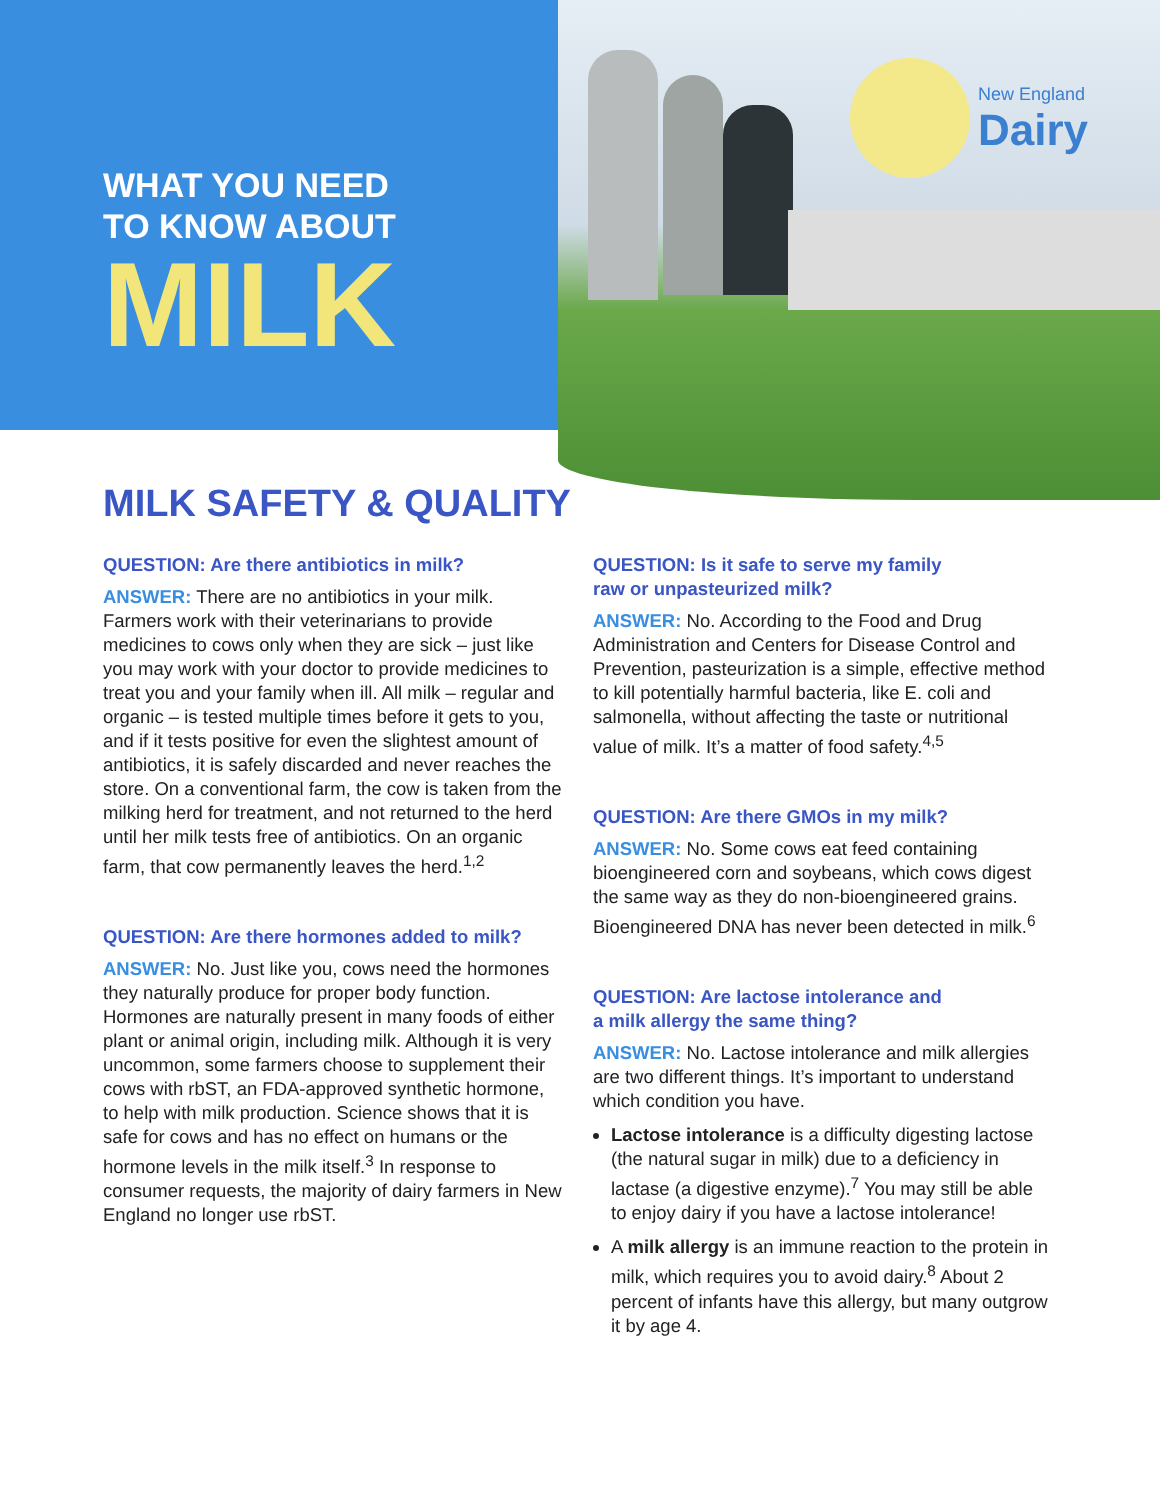New England
Dairy
WHAT YOU NEED
TO KNOW ABOUT
MILK
MILK SAFETY & QUALITY
QUESTION: Are there antibiotics in milk?
ANSWER: There are no antibiotics in your milk. Farmers work with their veterinarians to provide medicines to cows only when they are sick – just like you may work with your doctor to provide medicines to treat you and your family when ill. All milk – regular and organic – is tested multiple times before it gets to you, and if it tests positive for even the slightest amount of antibiotics, it is safely discarded and never reaches the store. On a conventional farm, the cow is taken from the milking herd for treatment, and not returned to the herd until her milk tests free of antibiotics. On an organic farm, that cow permanently leaves the herd.<sup>1,2</sup>
QUESTION: Are there hormones added to milk?
ANSWER: No. Just like you, cows need the hormones they naturally produce for proper body function. Hormones are naturally present in many foods of either plant or animal origin, including milk. Although it is very uncommon, some farmers choose to supplement their cows with rbST, an FDA-approved synthetic hormone, to help with milk production. Science shows that it is safe for cows and has no effect on humans or the hormone levels in the milk itself.<sup>3</sup> In response to consumer requests, the majority of dairy farmers in New England no longer use rbST.
QUESTION: Is it safe to serve my family
raw or unpasteurized milk?
ANSWER: No. According to the Food and Drug Administration and Centers for Disease Control and Prevention, pasteurization is a simple, effective method to kill potentially harmful bacteria, like E. coli and salmonella, without affecting the taste or nutritional value of milk. It’s a matter of food safety.<sup>4,5</sup>
QUESTION: Are there GMOs in my milk?
ANSWER: No. Some cows eat feed containing bioengineered corn and soybeans, which cows digest the same way as they do non-bioengineered grains. Bioengineered DNA has never been detected in milk.<sup>6</sup>
QUESTION: Are lactose intolerance and
a milk allergy the same thing?
ANSWER: No. Lactose intolerance and milk allergies are two different things. It’s important to understand which condition you have.
Lactose intolerance is a difficulty digesting lactose (the natural sugar in milk) due to a deficiency in lactase (a digestive enzyme).<sup>7</sup> You may still be able to enjoy dairy if you have a lactose intolerance!
A milk allergy is an immune reaction to the protein in milk, which requires you to avoid dairy.<sup>8</sup> About 2 percent of infants have this allergy, but many outgrow it by age 4.